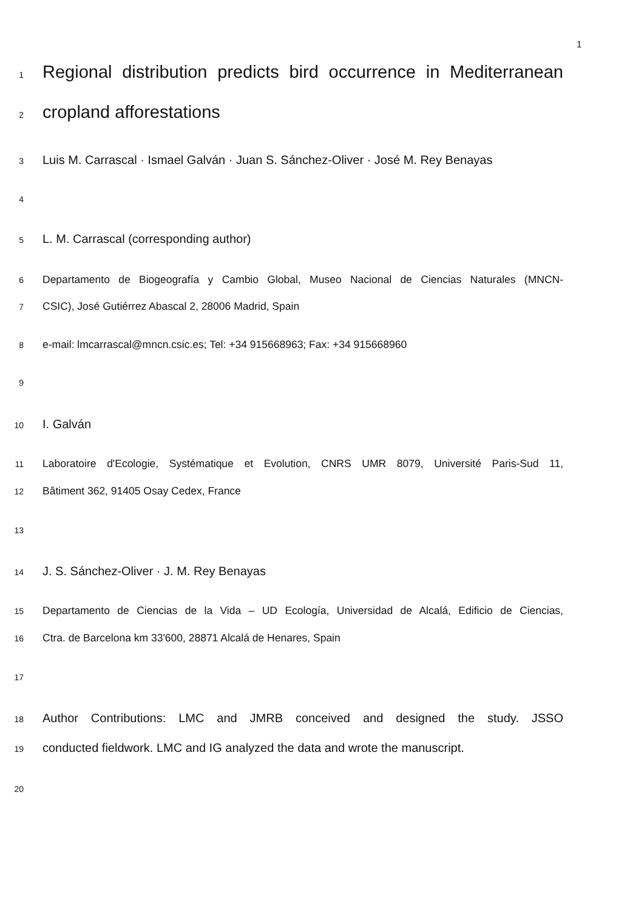1
1 Regional distribution predicts bird occurrence in Mediterranean
2 cropland afforestations
3 Luis M. Carrascal · Ismael Galván · Juan S. Sánchez-Oliver · José M. Rey Benayas
4
5 L. M. Carrascal (corresponding author)
6 Departamento de Biogeografía y Cambio Global, Museo Nacional de Ciencias Naturales (MNCN-
7 CSIC), José Gutiérrez Abascal 2, 28006 Madrid, Spain
8 e-mail: lmcarrascal@mncn.csic.es; Tel: +34 915668963; Fax: +34 915668960
9
10 I. Galván
11 Laboratoire d'Ecologie, Systématique et Evolution, CNRS UMR 8079, Université Paris-Sud 11,
12 Bâtiment 362, 91405 Osay Cedex, France
13
14 J. S. Sánchez-Oliver · J. M. Rey Benayas
15 Departamento de Ciencias de la Vida – UD Ecología, Universidad de Alcalá, Edificio de Ciencias,
16 Ctra. de Barcelona km 33'600, 28871 Alcalá de Henares, Spain
17
18 Author Contributions: LMC and JMRB conceived and designed the study. JSSO
19 conducted fieldwork. LMC and IG analyzed the data and wrote the manuscript.
20